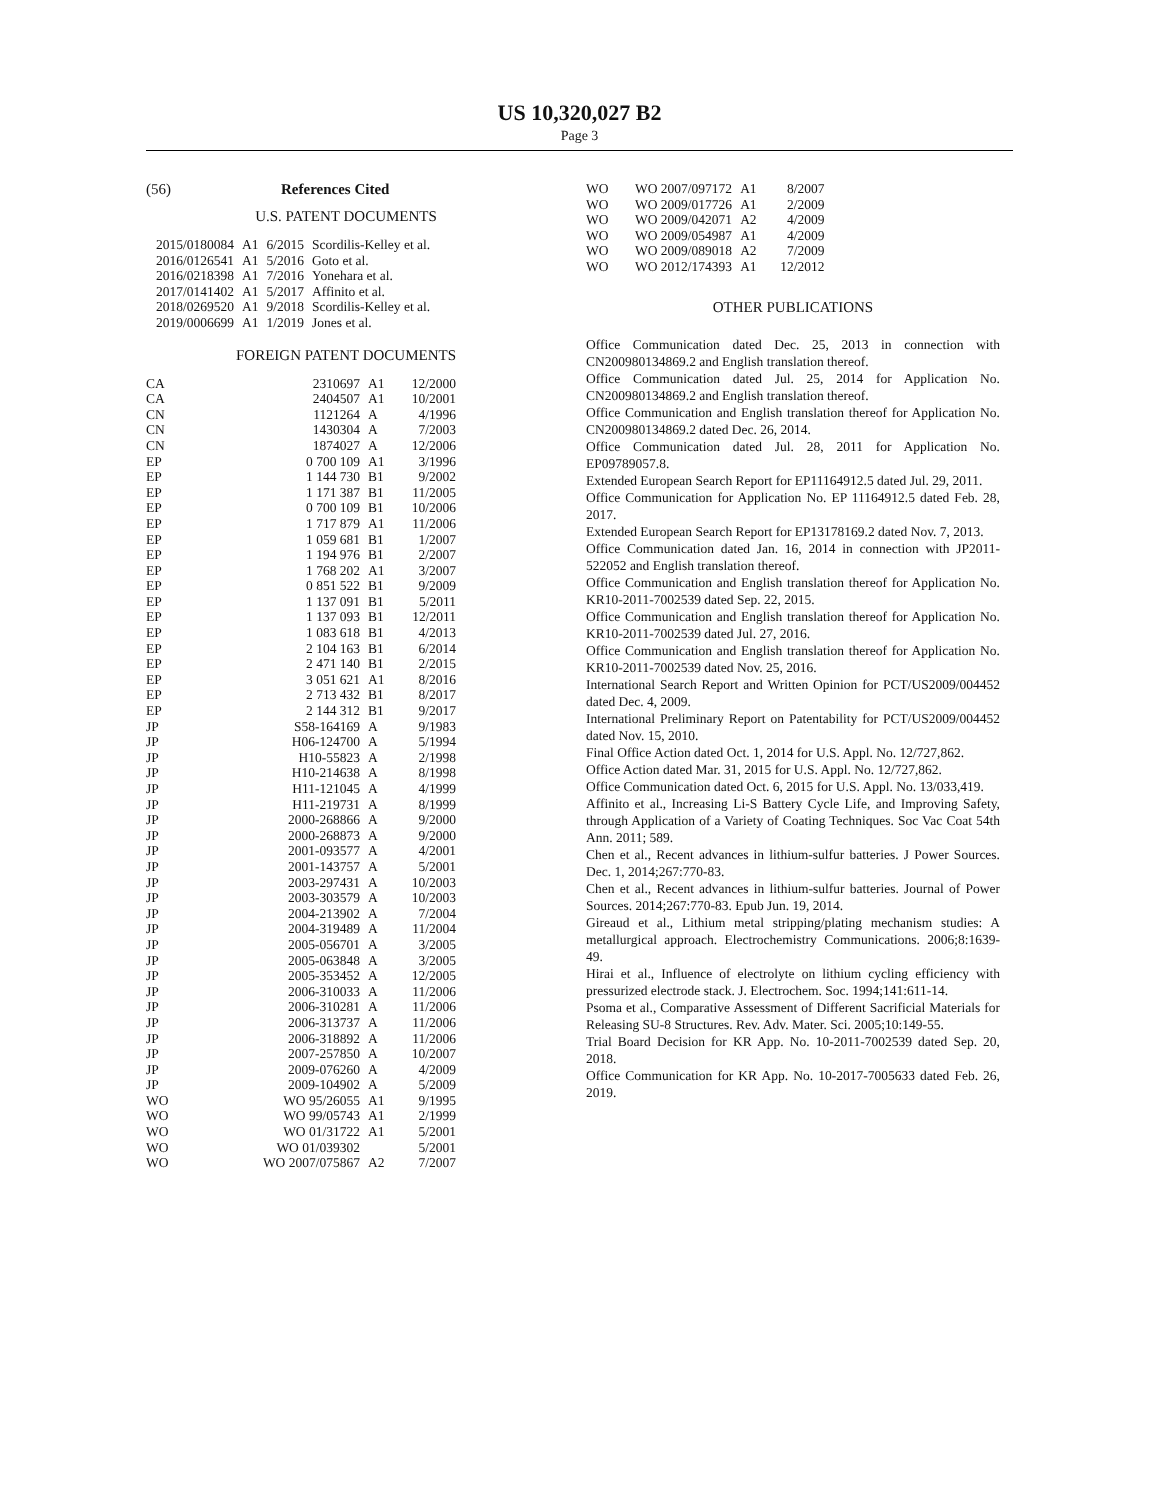US 10,320,027 B2
Page 3
(56) References Cited
U.S. PATENT DOCUMENTS
| 2015/0180084 | A1 | 6/2015 | Scordilis-Kelley et al. |
| 2016/0126541 | A1 | 5/2016 | Goto et al. |
| 2016/0218398 | A1 | 7/2016 | Yonehara et al. |
| 2017/0141402 | A1 | 5/2017 | Affinito et al. |
| 2018/0269520 | A1 | 9/2018 | Scordilis-Kelley et al. |
| 2019/0006699 | A1 | 1/2019 | Jones et al. |
FOREIGN PATENT DOCUMENTS
| CA | 2310697 | A1 | 12/2000 |
| CA | 2404507 | A1 | 10/2001 |
| CN | 1121264 | A | 4/1996 |
| CN | 1430304 | A | 7/2003 |
| CN | 1874027 | A | 12/2006 |
| EP | 0 700 109 | A1 | 3/1996 |
| EP | 1 144 730 | B1 | 9/2002 |
| EP | 1 171 387 | B1 | 11/2005 |
| EP | 0 700 109 | B1 | 10/2006 |
| EP | 1 717 879 | A1 | 11/2006 |
| EP | 1 059 681 | B1 | 1/2007 |
| EP | 1 194 976 | B1 | 2/2007 |
| EP | 1 768 202 | A1 | 3/2007 |
| EP | 0 851 522 | B1 | 9/2009 |
| EP | 1 137 091 | B1 | 5/2011 |
| EP | 1 137 093 | B1 | 12/2011 |
| EP | 1 083 618 | B1 | 4/2013 |
| EP | 2 104 163 | B1 | 6/2014 |
| EP | 2 471 140 | B1 | 2/2015 |
| EP | 3 051 621 | A1 | 8/2016 |
| EP | 2 713 432 | B1 | 8/2017 |
| EP | 2 144 312 | B1 | 9/2017 |
| JP | S58-164169 | A | 9/1983 |
| JP | H06-124700 | A | 5/1994 |
| JP | H10-55823 | A | 2/1998 |
| JP | H10-214638 | A | 8/1998 |
| JP | H11-121045 | A | 4/1999 |
| JP | H11-219731 | A | 8/1999 |
| JP | 2000-268866 | A | 9/2000 |
| JP | 2000-268873 | A | 9/2000 |
| JP | 2001-093577 | A | 4/2001 |
| JP | 2001-143757 | A | 5/2001 |
| JP | 2003-297431 | A | 10/2003 |
| JP | 2003-303579 | A | 10/2003 |
| JP | 2004-213902 | A | 7/2004 |
| JP | 2004-319489 | A | 11/2004 |
| JP | 2005-056701 | A | 3/2005 |
| JP | 2005-063848 | A | 3/2005 |
| JP | 2005-353452 | A | 12/2005 |
| JP | 2006-310033 | A | 11/2006 |
| JP | 2006-310281 | A | 11/2006 |
| JP | 2006-313737 | A | 11/2006 |
| JP | 2006-318892 | A | 11/2006 |
| JP | 2007-257850 | A | 10/2007 |
| JP | 2009-076260 | A | 4/2009 |
| JP | 2009-104902 | A | 5/2009 |
| WO | WO 95/26055 | A1 | 9/1995 |
| WO | WO 99/05743 | A1 | 2/1999 |
| WO | WO 01/31722 | A1 | 5/2001 |
| WO | WO 01/039302 | | 5/2001 |
| WO | WO 2007/075867 | A2 | 7/2007 |
| WO | WO 2007/097172 | A1 | 8/2007 |
| WO | WO 2009/017726 | A1 | 2/2009 |
| WO | WO 2009/042071 | A2 | 4/2009 |
| WO | WO 2009/054987 | A1 | 4/2009 |
| WO | WO 2009/089018 | A2 | 7/2009 |
| WO | WO 2012/174393 | A1 | 12/2012 |
OTHER PUBLICATIONS
Office Communication dated Dec. 25, 2013 in connection with CN200980134869.2 and English translation thereof.
Office Communication dated Jul. 25, 2014 for Application No. CN200980134869.2 and English translation thereof.
Office Communication and English translation thereof for Application No. CN200980134869.2 dated Dec. 26, 2014.
Office Communication dated Jul. 28, 2011 for Application No. EP09789057.8.
Extended European Search Report for EP11164912.5 dated Jul. 29, 2011.
Office Communication for Application No. EP 11164912.5 dated Feb. 28, 2017.
Extended European Search Report for EP13178169.2 dated Nov. 7, 2013.
Office Communication dated Jan. 16, 2014 in connection with JP2011-522052 and English translation thereof.
Office Communication and English translation thereof for Application No. KR10-2011-7002539 dated Sep. 22, 2015.
Office Communication and English translation thereof for Application No. KR10-2011-7002539 dated Jul. 27, 2016.
Office Communication and English translation thereof for Application No. KR10-2011-7002539 dated Nov. 25, 2016.
International Search Report and Written Opinion for PCT/US2009/004452 dated Dec. 4, 2009.
International Preliminary Report on Patentability for PCT/US2009/004452 dated Nov. 15, 2010.
Final Office Action dated Oct. 1, 2014 for U.S. Appl. No. 12/727,862.
Office Action dated Mar. 31, 2015 for U.S. Appl. No. 12/727,862.
Office Communication dated Oct. 6, 2015 for U.S. Appl. No. 13/033,419.
Affinito et al., Increasing Li-S Battery Cycle Life, and Improving Safety, through Application of a Variety of Coating Techniques. Soc Vac Coat 54th Ann. 2011; 589.
Chen et al., Recent advances in lithium-sulfur batteries. J Power Sources. Dec. 1, 2014;267:770-83.
Chen et al., Recent advances in lithium-sulfur batteries. Journal of Power Sources. 2014;267:770-83. Epub Jun. 19, 2014.
Gireaud et al., Lithium metal stripping/plating mechanism studies: A metallurgical approach. Electrochemistry Communications. 2006;8:1639-49.
Hirai et al., Influence of electrolyte on lithium cycling efficiency with pressurized electrode stack. J. Electrochem. Soc. 1994;141:611-14.
Psoma et al., Comparative Assessment of Different Sacrificial Materials for Releasing SU-8 Structures. Rev. Adv. Mater. Sci. 2005;10:149-55.
Trial Board Decision for KR App. No. 10-2011-7002539 dated Sep. 20, 2018.
Office Communication for KR App. No. 10-2017-7005633 dated Feb. 26, 2019.